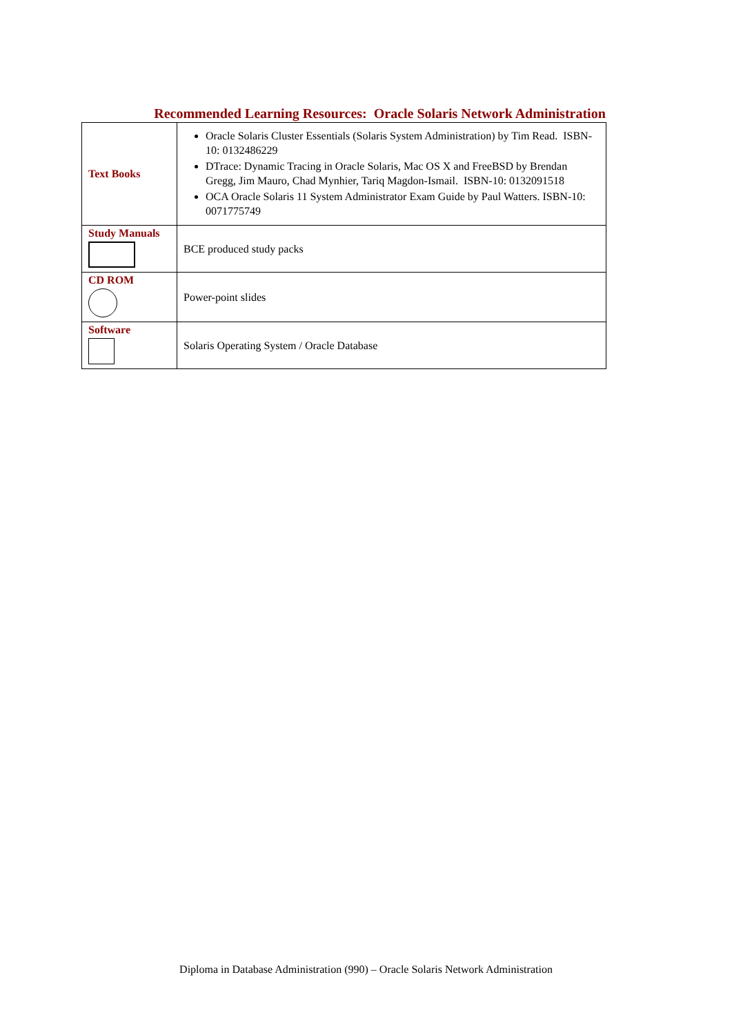Recommended Learning Resources: Oracle Solaris Network Administration
| Text Books | Oracle Solaris Cluster Essentials (Solaris System Administration) by Tim Read. ISBN-10: 0132486229 DTrace: Dynamic Tracing in Oracle Solaris, Mac OS X and FreeBSD by Brendan Gregg, Jim Mauro, Chad Mynhier, Tariq Magdon-Ismail. ISBN-10: 0132091518 OCA Oracle Solaris 11 System Administrator Exam Guide by Paul Watters. ISBN-10: 0071775749 |
| Study Manuals | BCE produced study packs |
| CD ROM | Power-point slides |
| Software | Solaris Operating System / Oracle Database |
Diploma in Database Administration (990) – Oracle Solaris Network Administration